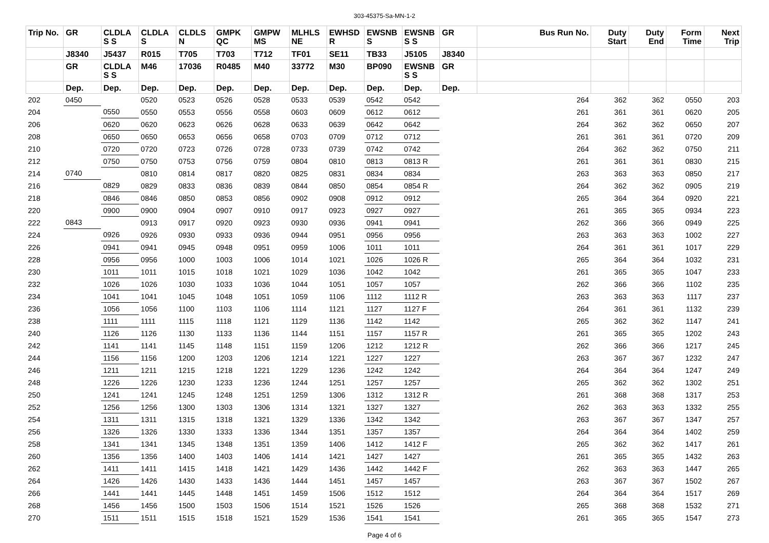303-45375-Sa-MN-1-2
| Trip No. | GR | CLDLA S S | CLDLA S | CLDLS N | GMPK QC | GMPW MS | MLHLS NE | EWHSD R | EWSNB S | EWSNB S S | GR | Bus Run No. | Duty Start | Duty End | Form Time | Next Trip |
| --- | --- | --- | --- | --- | --- | --- | --- | --- | --- | --- | --- | --- | --- | --- | --- | --- |
| | J8340 | J5437 | R015 | T705 | T703 | T712 | TF01 | SE11 | TB33 | J5105 | J8340 | | | | | |
| | GR | CLDLA S S | M46 | 17036 | R0485 | M40 | 33772 | M30 | BP090 | EWSNB S S | GR | | | | | |
| | Dep. | Dep. | Dep. | Dep. | Dep. | Dep. | Dep. | Dep. | Dep. | Dep. | Dep. | | | | | |
| 202 | 0450 | | 0520 | 0523 | 0526 | 0528 | 0533 | 0539 | 0542 | 0542 | | 264 | 362 | 362 | 0550 | 203 |
| 204 | | 0550 | 0550 | 0553 | 0556 | 0558 | 0603 | 0609 | 0612 | 0612 | | 261 | 361 | 361 | 0620 | 205 |
| 206 | | 0620 | 0620 | 0623 | 0626 | 0628 | 0633 | 0639 | 0642 | 0642 | | 264 | 362 | 362 | 0650 | 207 |
| 208 | | 0650 | 0650 | 0653 | 0656 | 0658 | 0703 | 0709 | 0712 | 0712 | | 261 | 361 | 361 | 0720 | 209 |
| 210 | | 0720 | 0720 | 0723 | 0726 | 0728 | 0733 | 0739 | 0742 | 0742 | | 264 | 362 | 362 | 0750 | 211 |
| 212 | | 0750 | 0750 | 0753 | 0756 | 0759 | 0804 | 0810 | 0813 | 0813 R | | 261 | 361 | 361 | 0830 | 215 |
| 214 | 0740 | | 0810 | 0814 | 0817 | 0820 | 0825 | 0831 | 0834 | 0834 | | 263 | 363 | 363 | 0850 | 217 |
| 216 | | 0829 | 0829 | 0833 | 0836 | 0839 | 0844 | 0850 | 0854 | 0854 R | | 264 | 362 | 362 | 0905 | 219 |
| 218 | | 0846 | 0846 | 0850 | 0853 | 0856 | 0902 | 0908 | 0912 | 0912 | | 265 | 364 | 364 | 0920 | 221 |
| 220 | | 0900 | 0900 | 0904 | 0907 | 0910 | 0917 | 0923 | 0927 | 0927 | | 261 | 365 | 365 | 0934 | 223 |
| 222 | 0843 | | 0913 | 0917 | 0920 | 0923 | 0930 | 0936 | 0941 | 0941 | | 262 | 366 | 366 | 0949 | 225 |
| 224 | | 0926 | 0926 | 0930 | 0933 | 0936 | 0944 | 0951 | 0956 | 0956 | | 263 | 363 | 363 | 1002 | 227 |
| 226 | | 0941 | 0941 | 0945 | 0948 | 0951 | 0959 | 1006 | 1011 | 1011 | | 264 | 361 | 361 | 1017 | 229 |
| 228 | | 0956 | 0956 | 1000 | 1003 | 1006 | 1014 | 1021 | 1026 | 1026 R | | 265 | 364 | 364 | 1032 | 231 |
| 230 | | 1011 | 1011 | 1015 | 1018 | 1021 | 1029 | 1036 | 1042 | 1042 | | 261 | 365 | 365 | 1047 | 233 |
| 232 | | 1026 | 1026 | 1030 | 1033 | 1036 | 1044 | 1051 | 1057 | 1057 | | 262 | 366 | 366 | 1102 | 235 |
| 234 | | 1041 | 1041 | 1045 | 1048 | 1051 | 1059 | 1106 | 1112 | 1112 R | | 263 | 363 | 363 | 1117 | 237 |
| 236 | | 1056 | 1056 | 1100 | 1103 | 1106 | 1114 | 1121 | 1127 | 1127 F | | 264 | 361 | 361 | 1132 | 239 |
| 238 | | 1111 | 1111 | 1115 | 1118 | 1121 | 1129 | 1136 | 1142 | 1142 | | 265 | 362 | 362 | 1147 | 241 |
| 240 | | 1126 | 1126 | 1130 | 1133 | 1136 | 1144 | 1151 | 1157 | 1157 R | | 261 | 365 | 365 | 1202 | 243 |
| 242 | | 1141 | 1141 | 1145 | 1148 | 1151 | 1159 | 1206 | 1212 | 1212 R | | 262 | 366 | 366 | 1217 | 245 |
| 244 | | 1156 | 1156 | 1200 | 1203 | 1206 | 1214 | 1221 | 1227 | 1227 | | 263 | 367 | 367 | 1232 | 247 |
| 246 | | 1211 | 1211 | 1215 | 1218 | 1221 | 1229 | 1236 | 1242 | 1242 | | 264 | 364 | 364 | 1247 | 249 |
| 248 | | 1226 | 1226 | 1230 | 1233 | 1236 | 1244 | 1251 | 1257 | 1257 | | 265 | 362 | 362 | 1302 | 251 |
| 250 | | 1241 | 1241 | 1245 | 1248 | 1251 | 1259 | 1306 | 1312 | 1312 R | | 261 | 368 | 368 | 1317 | 253 |
| 252 | | 1256 | 1256 | 1300 | 1303 | 1306 | 1314 | 1321 | 1327 | 1327 | | 262 | 363 | 363 | 1332 | 255 |
| 254 | | 1311 | 1311 | 1315 | 1318 | 1321 | 1329 | 1336 | 1342 | 1342 | | 263 | 367 | 367 | 1347 | 257 |
| 256 | | 1326 | 1326 | 1330 | 1333 | 1336 | 1344 | 1351 | 1357 | 1357 | | 264 | 364 | 364 | 1402 | 259 |
| 258 | | 1341 | 1341 | 1345 | 1348 | 1351 | 1359 | 1406 | 1412 | 1412 F | | 265 | 362 | 362 | 1417 | 261 |
| 260 | | 1356 | 1356 | 1400 | 1403 | 1406 | 1414 | 1421 | 1427 | 1427 | | 261 | 365 | 365 | 1432 | 263 |
| 262 | | 1411 | 1411 | 1415 | 1418 | 1421 | 1429 | 1436 | 1442 | 1442 F | | 262 | 363 | 363 | 1447 | 265 |
| 264 | | 1426 | 1426 | 1430 | 1433 | 1436 | 1444 | 1451 | 1457 | 1457 | | 263 | 367 | 367 | 1502 | 267 |
| 266 | | 1441 | 1441 | 1445 | 1448 | 1451 | 1459 | 1506 | 1512 | 1512 | | 264 | 364 | 364 | 1517 | 269 |
| 268 | | 1456 | 1456 | 1500 | 1503 | 1506 | 1514 | 1521 | 1526 | 1526 | | 265 | 368 | 368 | 1532 | 271 |
| 270 | | 1511 | 1511 | 1515 | 1518 | 1521 | 1529 | 1536 | 1541 | 1541 | | 261 | 365 | 365 | 1547 | 273 |
Page 4 of 6